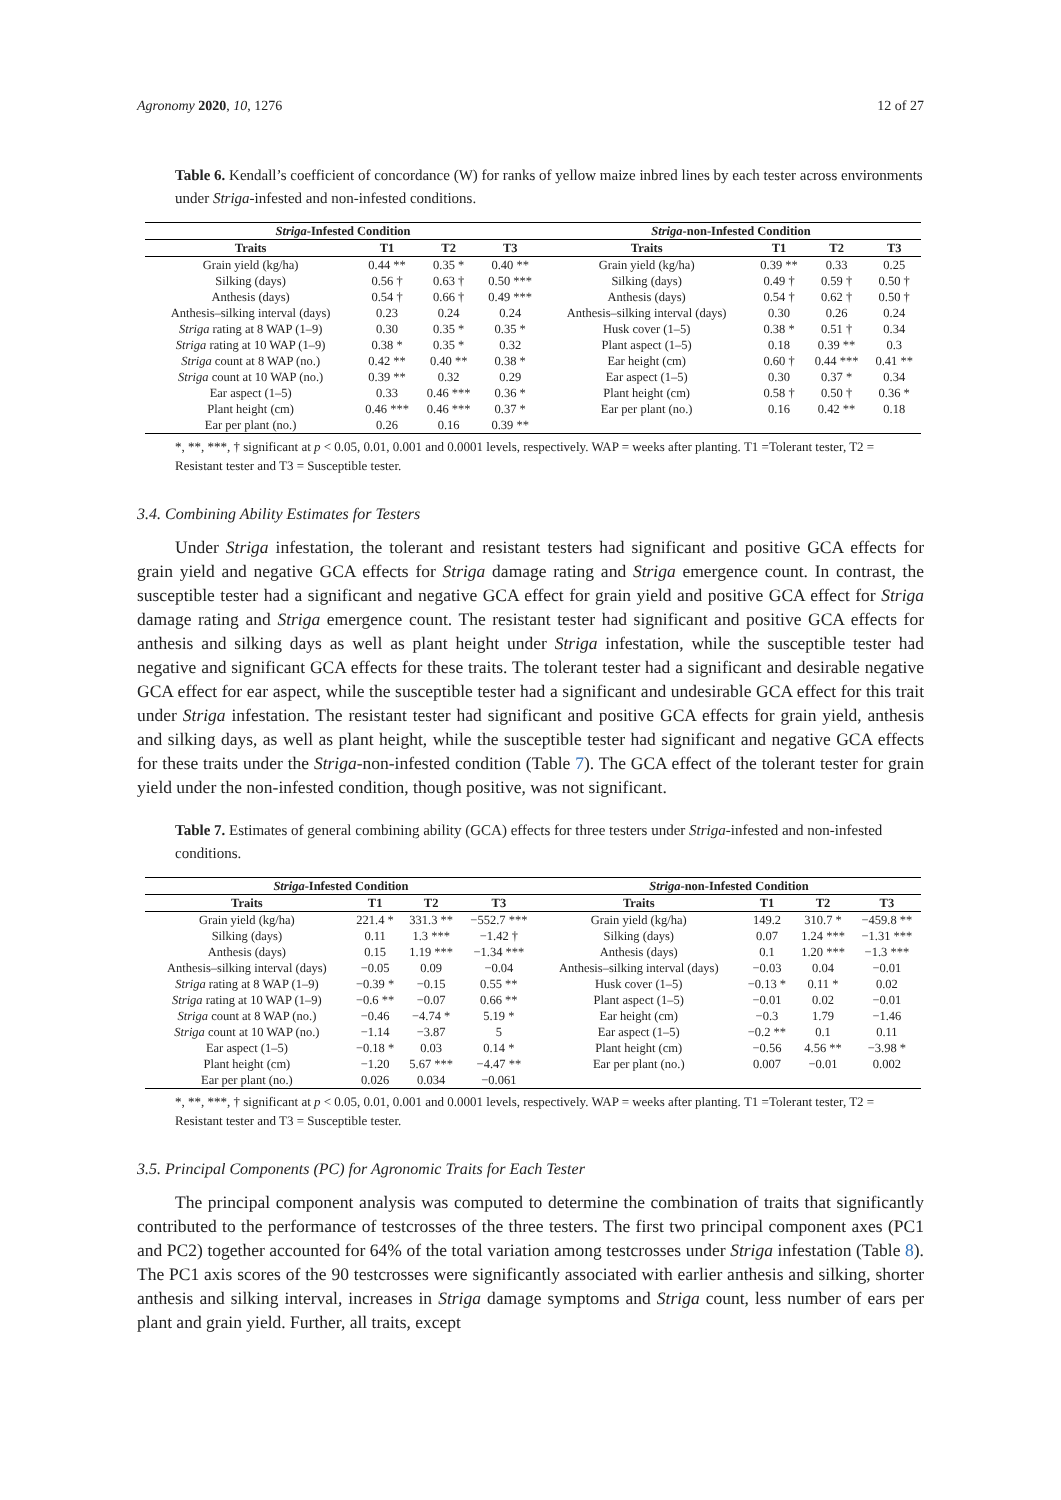Agronomy 2020, 10, 1276 12 of 27
Table 6. Kendall’s coefficient of concordance (W) for ranks of yellow maize inbred lines by each tester across environments under Striga-infested and non-infested conditions.
| Striga -Infested Condition | | | | Striga -non-Infested Condition | | | |
| --- | --- | --- | --- | --- | --- | --- | --- |
| Traits | T1 | T2 | T3 | Traits | T1 | T2 | T3 |
| Grain yield (kg/ha) | 0.44 ** | 0.35 * | 0.40 ** | Grain yield (kg/ha) | 0.39 ** | 0.33 | 0.25 |
| Silking (days) | 0.56 † | 0.63 † | 0.50 *** | Silking (days) | 0.49 † | 0.59 † | 0.50 † |
| Anthesis (days) | 0.54 † | 0.66 † | 0.49 *** | Anthesis (days) | 0.54 † | 0.62 † | 0.50 † |
| Anthesis–silking interval (days) | 0.23 | 0.24 | 0.24 | Anthesis–silking interval (days) | 0.30 | 0.26 | 0.24 |
| Striga rating at 8 WAP (1–9) | 0.30 | 0.35 * | 0.35 * | Husk cover (1–5) | 0.38 * | 0.51 † | 0.34 |
| Striga rating at 10 WAP (1–9) | 0.38 * | 0.35 * | 0.32 | Plant aspect (1–5) | 0.18 | 0.39 ** | 0.3 |
| Striga count at 8 WAP (no.) | 0.42 ** | 0.40 ** | 0.38 * | Ear height (cm) | 0.60 † | 0.44 *** | 0.41 ** |
| Striga count at 10 WAP (no.) | 0.39 ** | 0.32 | 0.29 | Ear aspect (1–5) | 0.30 | 0.37 * | 0.34 |
| Ear aspect (1–5) | 0.33 | 0.46 *** | 0.36 * | Plant height (cm) | 0.58 † | 0.50 † | 0.36 * |
| Plant height (cm) | 0.46 *** | 0.46 *** | 0.37 * | Ear per plant (no.) | 0.16 | 0.42 ** | 0.18 |
| Ear per plant (no.) | 0.26 | 0.16 | 0.39 ** | | | | |
*, **, ***, † significant at p < 0.05, 0.01, 0.001 and 0.0001 levels, respectively. WAP = weeks after planting. T1 =Tolerant tester, T2 = Resistant tester and T3 = Susceptible tester.
3.4. Combining Ability Estimates for Testers
Under Striga infestation, the tolerant and resistant testers had significant and positive GCA effects for grain yield and negative GCA effects for Striga damage rating and Striga emergence count. In contrast, the susceptible tester had a significant and negative GCA effect for grain yield and positive GCA effect for Striga damage rating and Striga emergence count. The resistant tester had significant and positive GCA effects for anthesis and silking days as well as plant height under Striga infestation, while the susceptible tester had negative and significant GCA effects for these traits. The tolerant tester had a significant and desirable negative GCA effect for ear aspect, while the susceptible tester had a significant and undesirable GCA effect for this trait under Striga infestation. The resistant tester had significant and positive GCA effects for grain yield, anthesis and silking days, as well as plant height, while the susceptible tester had significant and negative GCA effects for these traits under the Striga-non-infested condition (Table 7). The GCA effect of the tolerant tester for grain yield under the non-infested condition, though positive, was not significant.
Table 7. Estimates of general combining ability (GCA) effects for three testers under Striga-infested and non-infested conditions.
| Striga -Infested Condition | | | | Striga -non-Infested Condition | | | |
| --- | --- | --- | --- | --- | --- | --- | --- |
| Traits | T1 | T2 | T3 | Traits | T1 | T2 | T3 |
| Grain yield (kg/ha) | 221.4 * | 331.3 ** | −552.7 *** | Grain yield (kg/ha) | 149.2 | 310.7 * | −459.8 ** |
| Silking (days) | 0.11 | 1.3 *** | −1.42 † | Silking (days) | 0.07 | 1.24 *** | −1.31 *** |
| Anthesis (days) | 0.15 | 1.19 *** | −1.34 *** | Anthesis (days) | 0.1 | 1.20 *** | −1.3 *** |
| Anthesis–silking interval (days) | −0.05 | 0.09 | −0.04 | Anthesis–silking interval (days) | −0.03 | 0.04 | −0.01 |
| Striga rating at 8 WAP (1–9) | −0.39 * | −0.15 | 0.55 ** | Husk cover (1–5) | −0.13 * | 0.11 * | 0.02 |
| Striga rating at 10 WAP (1–9) | −0.6 ** | −0.07 | 0.66 ** | Plant aspect (1–5) | −0.01 | 0.02 | −0.01 |
| Striga count at 8 WAP (no.) | −0.46 | −4.74 * | 5.19 * | Ear height (cm) | −0.3 | 1.79 | −1.46 |
| Striga count at 10 WAP (no.) | −1.14 | −3.87 | 5 | Ear aspect (1–5) | −0.2 ** | 0.1 | 0.11 |
| Ear aspect (1–5) | −0.18 * | 0.03 | 0.14 * | Plant height (cm) | −0.56 | 4.56 ** | −3.98 * |
| Plant height (cm) | −1.20 | 5.67 *** | −4.47 ** | Ear per plant (no.) | 0.007 | −0.01 | 0.002 |
| Ear per plant (no.) | 0.026 | 0.034 | −0.061 | | | | |
*, **, ***, † significant at p < 0.05, 0.01, 0.001 and 0.0001 levels, respectively. WAP = weeks after planting. T1 =Tolerant tester, T2 = Resistant tester and T3 = Susceptible tester.
3.5. Principal Components (PC) for Agronomic Traits for Each Tester
The principal component analysis was computed to determine the combination of traits that significantly contributed to the performance of testcrosses of the three testers. The first two principal component axes (PC1 and PC2) together accounted for 64% of the total variation among testcrosses under Striga infestation (Table 8). The PC1 axis scores of the 90 testcrosses were significantly associated with earlier anthesis and silking, shorter anthesis and silking interval, increases in Striga damage symptoms and Striga count, less number of ears per plant and grain yield. Further, all traits, except